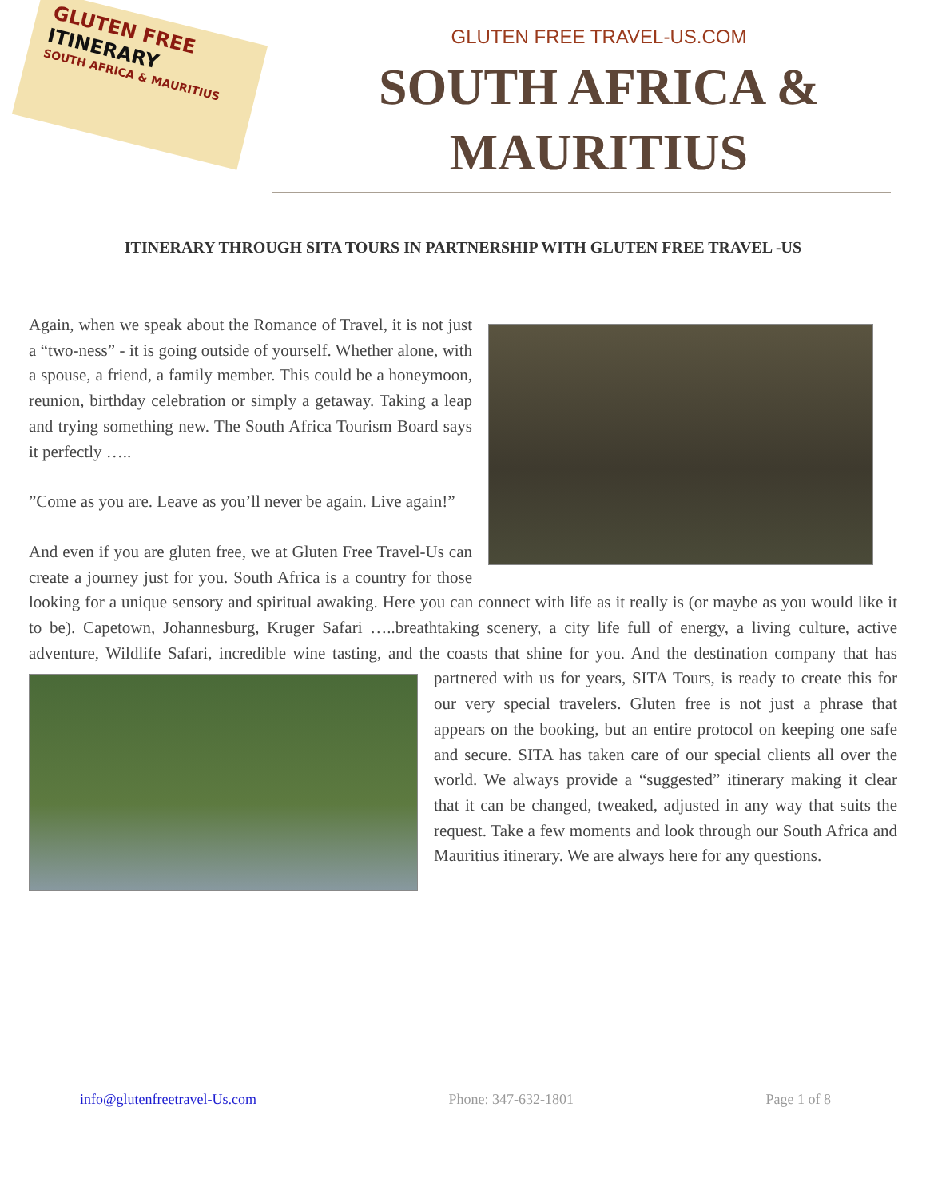GLUTEN FREE
ITINERARY
SOUTH AFRICA & MAURITIUS
GLUTEN FREE TRAVEL-US.COM
SOUTH AFRICA &
MAURITIUS
ITINERARY THROUGH SITA TOURS IN PARTNERSHIP WITH GLUTEN FREE TRAVEL -US
Again, when we speak about the Romance of Travel, it is not just a “two-ness” - it is going outside of yourself. Whether alone, with a spouse, a friend, a family member. This could be a honeymoon, reunion, birthday celebration or simply a getaway. Taking a leap and trying something new. The South Africa Tourism Board says it perfectly …..
”Come as you are. Leave as you’ll never be again. Live again!”
And even if you are gluten free, we at Gluten Free Travel-Us can create a journey just for you. South Africa is a country for those looking for a unique sensory and spiritual awaking. Here you can connect with life as it really is (or maybe as you would like it to be). Capetown, Johannesburg, Kruger Safari …..breathtaking scenery, a city life full of energy, a living culture, active adventure, Wildlife Safari, incredible wine tasting, and the coasts that shine for you. And the destination company that has partnered with us for years, SITA Tours, is ready to create this for our very special travelers. Gluten free is not just a phrase that appears on the booking, but an entire protocol on keeping one safe and secure. SITA has taken care of our special clients all over the world. We always provide a “suggested” itinerary making it clear that it can be changed, tweaked, adjusted in any way that suits the request. Take a few moments and look through our South Africa and Mauritius itinerary. We are always here for any questions.
info@glutenfreetravel-Us.com Phone: 347-632-1801 Page 1 of 8